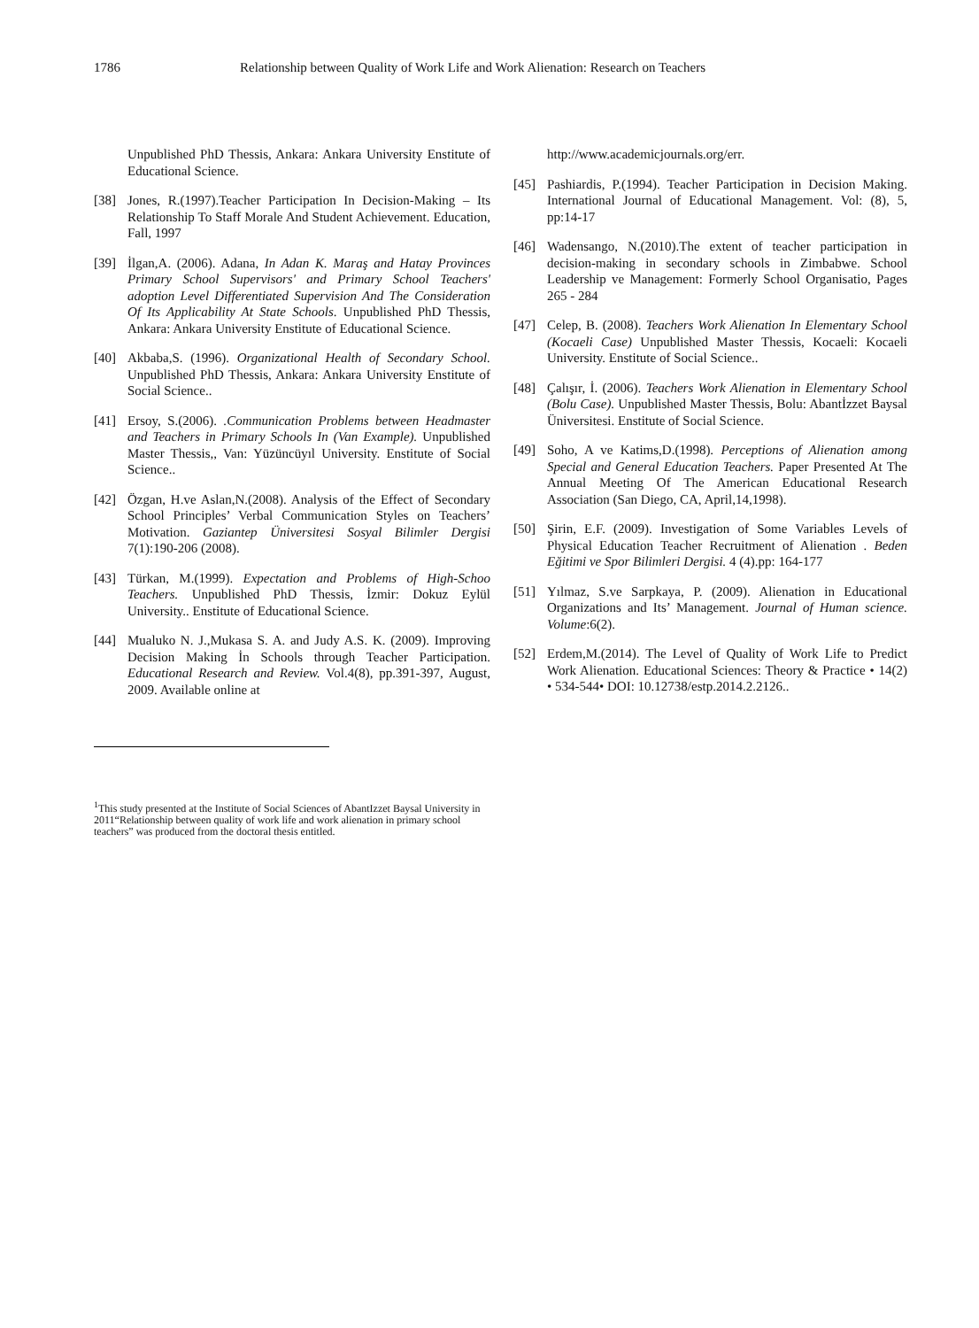1786 Relationship between Quality of Work Life and Work Alienation: Research on Teachers
Unpublished PhD Thessis, Ankara: Ankara University Enstitute of Educational Science.
[38] Jones, R.(1997).Teacher Participation In Decision-Making – Its Relationship To Staff Morale And Student Achievement. Education, Fall, 1997
[39] İlgan,A. (2006). Adana, In Adan K. Maraş and Hatay Provinces Primary School Supervisors' and Primary School Teachers' adoption Level Differentiated Supervision And The Consideration Of Its Applicability At State Schools. Unpublished PhD Thessis, Ankara: Ankara University Enstitute of Educational Science.
[40] Akbaba,S. (1996). Organizational Health of Secondary School. Unpublished PhD Thessis, Ankara: Ankara University Enstitute of Social Science..
[41] Ersoy, S.(2006). .Communication Problems between Headmaster and Teachers in Primary Schools In (Van Example). Unpublished Master Thessis,, Van: Yüzüncüyıl University. Enstitute of Social Science..
[42] Özgan, H.ve Aslan,N.(2008). Analysis of the Effect of Secondary School Principles’ Verbal Communication Styles on Teachers’ Motivation. Gaziantep Üniversitesi Sosyal Bilimler Dergisi 7(1):190-206 (2008).
[43] Türkan, M.(1999). Expectation and Problems of High-Schoo Teachers. Unpublished PhD Thessis, İzmir: Dokuz Eylül University.. Enstitute of Educational Science.
[44] Mualuko N. J.,Mukasa S. A. and Judy A.S. K. (2009). Improving Decision Making İn Schools through Teacher Participation. Educational Research and Review. Vol.4(8), pp.391-397, August, 2009. Available online at
http://www.academicjournals.org/err.
[45] Pashiardis, P.(1994). Teacher Participation in Decision Making. International Journal of Educational Management. Vol: (8), 5, pp:14-17
[46] Wadensango, N.(2010).The extent of teacher participation in decision-making in secondary schools in Zimbabwe. School Leadership ve Management: Formerly School Organisatio, Pages 265 - 284
[47] Celep, B. (2008). Teachers Work Alienation In Elementary School (Kocaeli Case) Unpublished Master Thessis, Kocaeli: Kocaeli University. Enstitute of Social Science..
[48] Çalışır, İ. (2006). Teachers Work Alienation in Elementary School (Bolu Case). Unpublished Master Thessis, Bolu: Abantİzzet Baysal Üniversitesi. Enstitute of Social Science.
[49] Soho, A ve Katims,D.(1998). Perceptions of Alienation among Special and General Education Teachers. Paper Presented At The Annual Meeting Of The American Educational Research Association (San Diego, CA, April,14,1998).
[50] Şirin, E.F. (2009). Investigation of Some Variables Levels of Physical Education Teacher Recruitment of Alienation . Beden Eğitimi ve Spor Bilimleri Dergisi. 4 (4).pp: 164-177
[51] Yılmaz, S.ve Sarpkaya, P. (2009). Alienation in Educational Organizations and Its’ Management. Journal of Human science. Volume:6(2).
[52] Erdem,M.(2014). The Level of Quality of Work Life to Predict Work Alienation. Educational Sciences: Theory & Practice • 14(2) • 534-544• DOI: 10.12738/estp.2014.2.2126..
<sup>1</sup> This study presented at the Institute of Social Sciences of AbantIzzet Baysal University in 2011“Relationship between quality of work life and work alienation in primary school teachers” was produced from the doctoral thesis entitled.